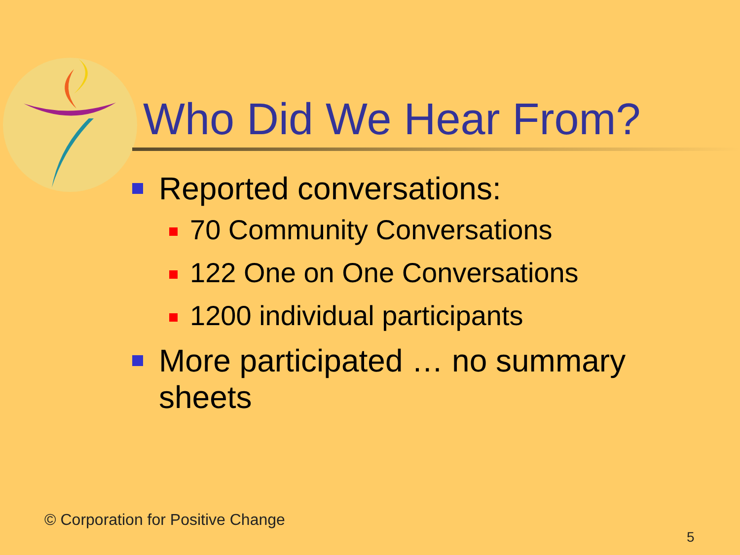Who Did We Hear From?
Reported conversations:
70 Community Conversations
122 One on One Conversations
1200 individual participants
More participated … no summary sheets
© Corporation for Positive Change
5